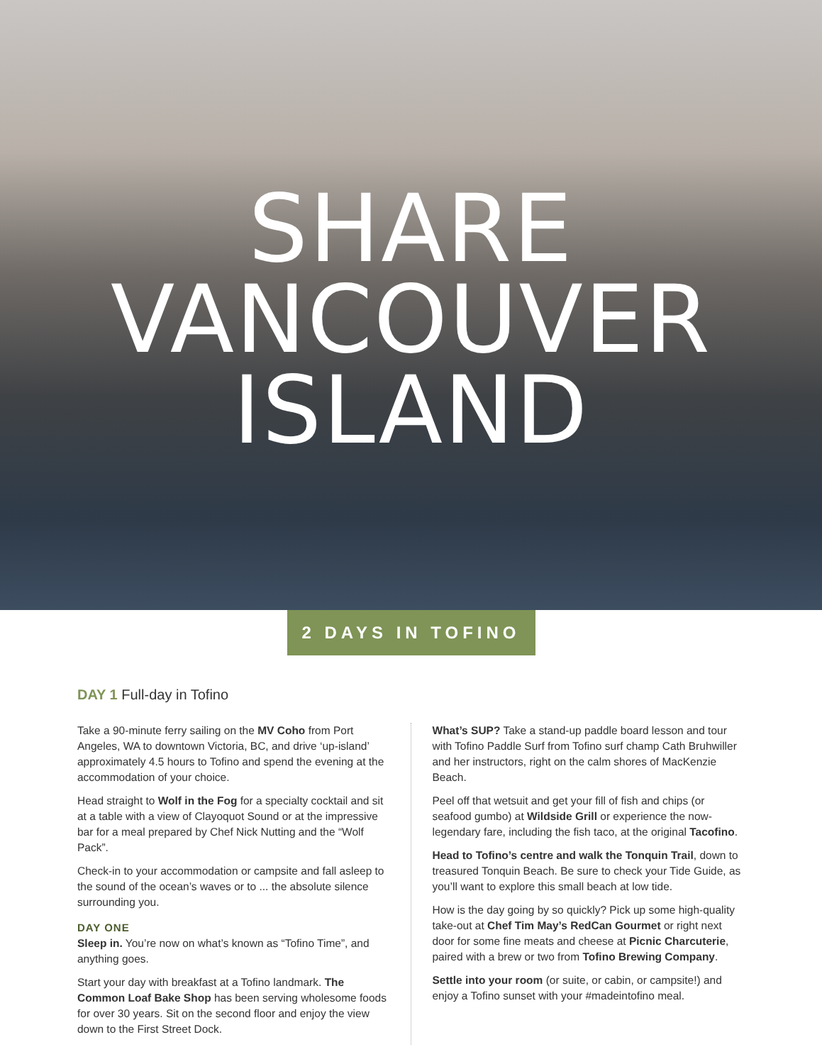SHARE
VANCOUVER
ISLAND
2 DAYS IN TOFINO
DAY 1 Full-day in Tofino
Take a 90-minute ferry sailing on the MV Coho from Port Angeles, WA to downtown Victoria, BC, and drive ‘up-island’ approximately 4.5 hours to Tofino and spend the evening at the accommodation of your choice.
Head straight to Wolf in the Fog for a specialty cocktail and sit at a table with a view of Clayoquot Sound or at the impressive bar for a meal prepared by Chef Nick Nutting and the “Wolf Pack”.
Check-in to your accommodation or campsite and fall asleep to the sound of the ocean’s waves or to ... the absolute silence surrounding you.
DAY ONE
Sleep in. You’re now on what’s known as “Tofino Time”, and anything goes.
Start your day with breakfast at a Tofino landmark. The Common Loaf Bake Shop has been serving wholesome foods for over 30 years. Sit on the second floor and enjoy the view down to the First Street Dock.
What’s SUP? Take a stand-up paddle board lesson and tour with Tofino Paddle Surf from Tofino surf champ Cath Bruhwiller and her instructors, right on the calm shores of MacKenzie Beach.
Peel off that wetsuit and get your fill of fish and chips (or seafood gumbo) at Wildside Grill or experience the now-legendary fare, including the fish taco, at the original Tacofino.
Head to Tofino’s centre and walk the Tonquin Trail, down to treasured Tonquin Beach. Be sure to check your Tide Guide, as you’ll want to explore this small beach at low tide.
How is the day going by so quickly? Pick up some high-quality take-out at Chef Tim May’s RedCan Gourmet or right next door for some fine meats and cheese at Picnic Charcuterie, paired with a brew or two from Tofino Brewing Company.
Settle into your room (or suite, or cabin, or campsite!) and enjoy a Tofino sunset with your #madeintofino meal.